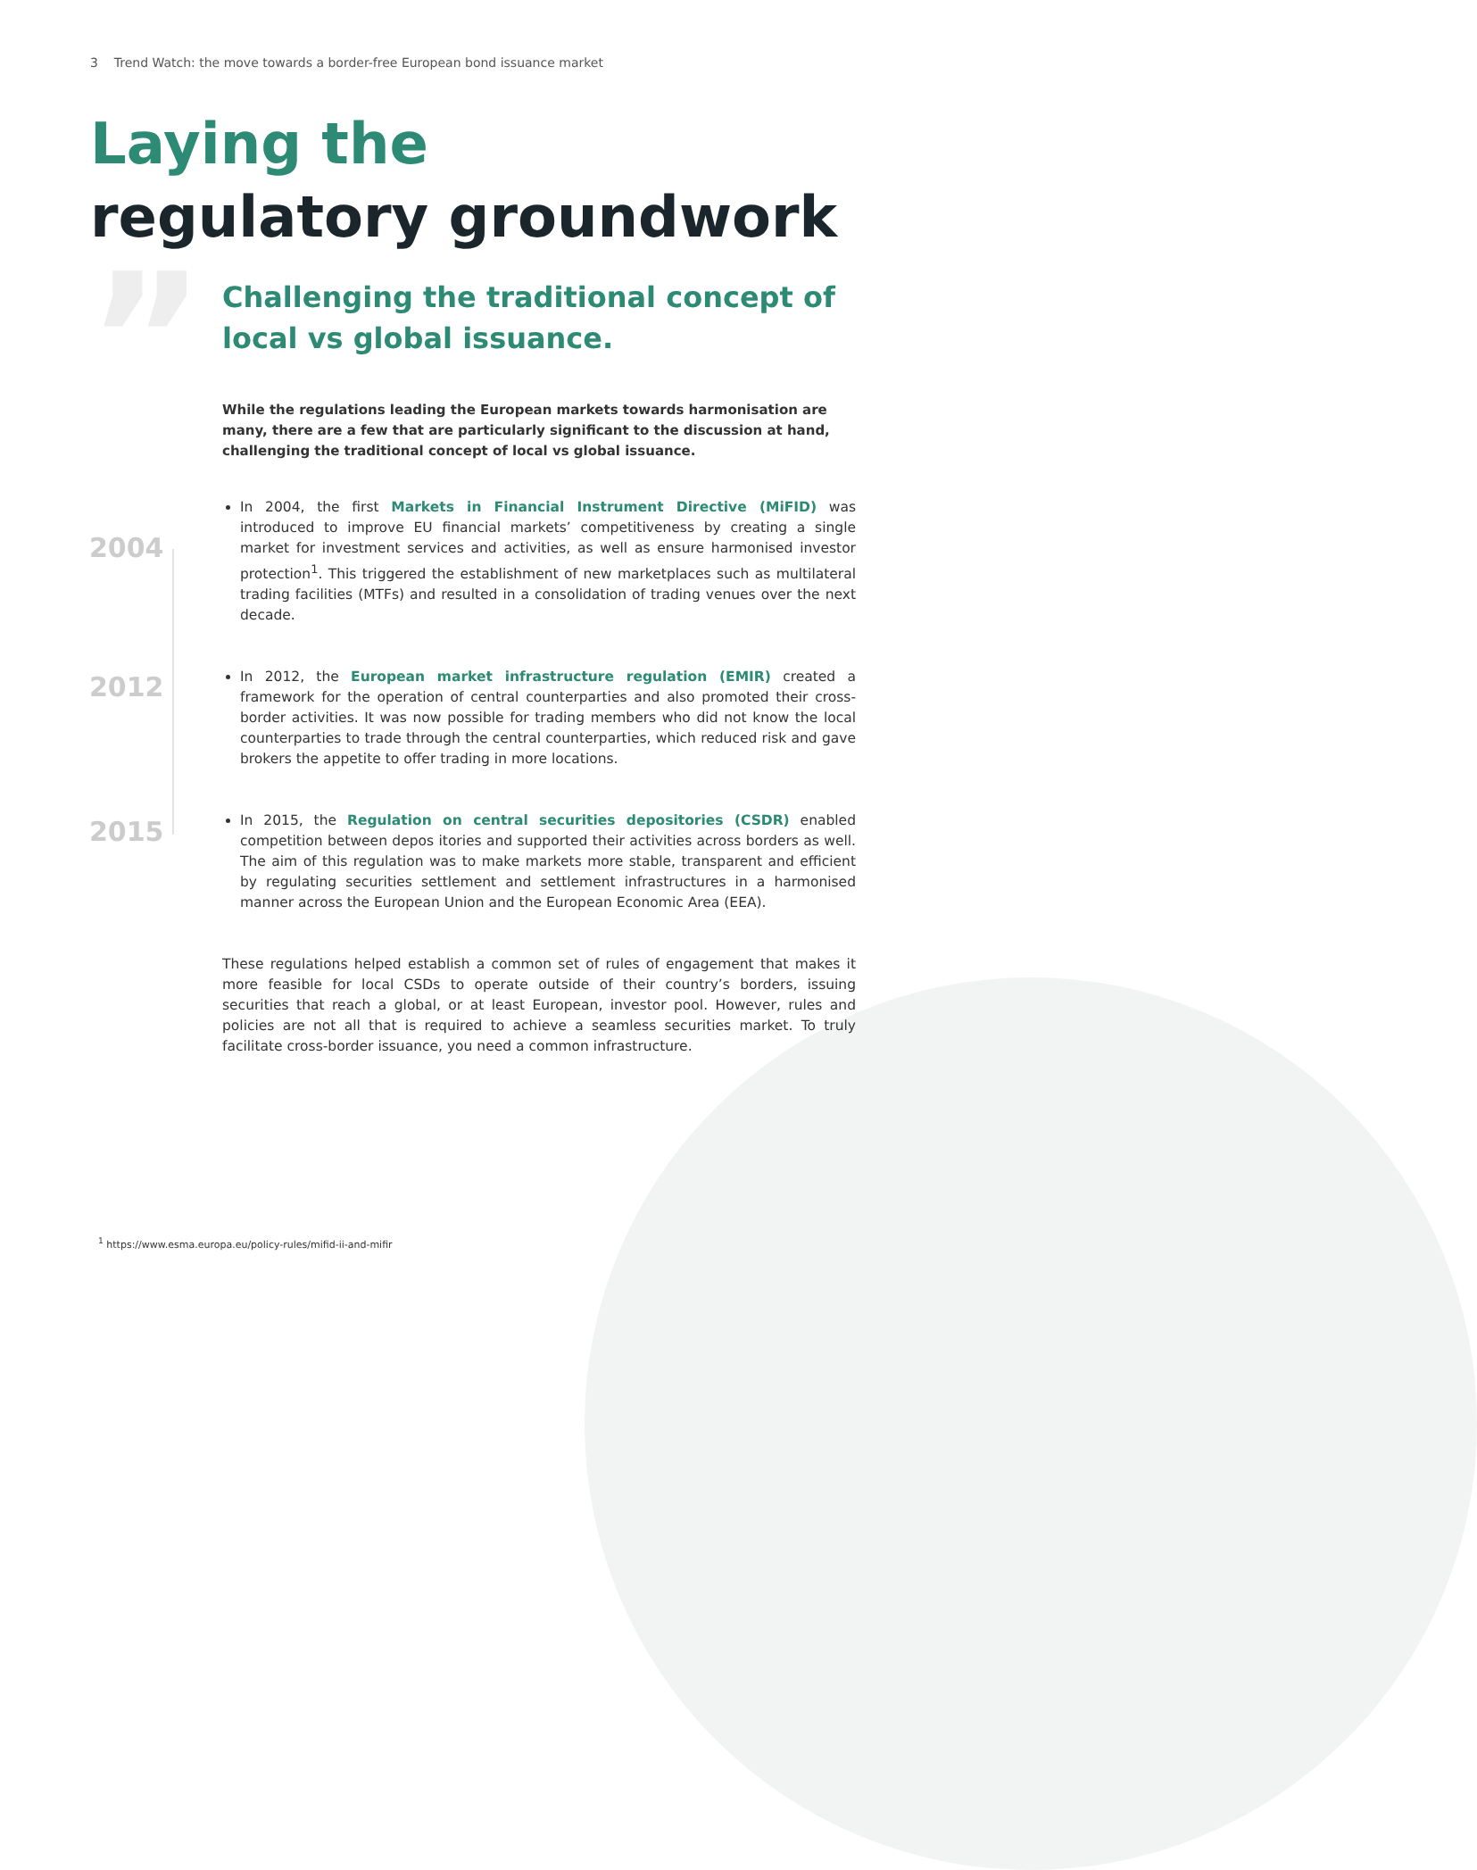3 Trend Watch: the move towards a border-free European bond issuance market
Laying the
regulatory groundwork
”
2004
2012
2015
Challenging the traditional concept of local vs global issuance.
While the regulations leading the European markets towards harmonisation are many, there are a few that are particularly significant to the discussion at hand, challenging the traditional concept of local vs global issuance.
In 2004, the first Markets in Financial Instrument Directive (MiFID) was introduced to improve EU financial markets’ competitiveness by creating a single market for investment services and activities, as well as ensure harmonised investor protection<sup>1</sup>. This triggered the establishment of new marketplaces such as multilateral trading facilities (MTFs) and resulted in a consolidation of trading venues over the next decade.
In 2012, the European market infrastructure regulation (EMIR) created a framework for the operation of central counterparties and also promoted their cross-border activities. It was now possible for trading members who did not know the local counterparties to trade through the central counterparties, which reduced risk and gave brokers the appetite to offer trading in more locations.
In 2015, the Regulation on central securities depositories (CSDR) enabled competition between depos itories and supported their activities across borders as well. The aim of this regulation was to make markets more stable, transparent and efficient by regulating securities settlement and settlement infrastructures in a harmonised manner across the European Union and the European Economic Area (EEA).
These regulations helped establish a common set of rules of engagement that makes it more feasible for local CSDs to operate outside of their country’s borders, issuing securities that reach a global, or at least European, investor pool. However, rules and policies are not all that is required to achieve a seamless securities market. To truly facilitate cross-border issuance, you need a common infrastructure.
<sup>1</sup> https://www.esma.europa.eu/policy-rules/mifid-ii-and-mifir